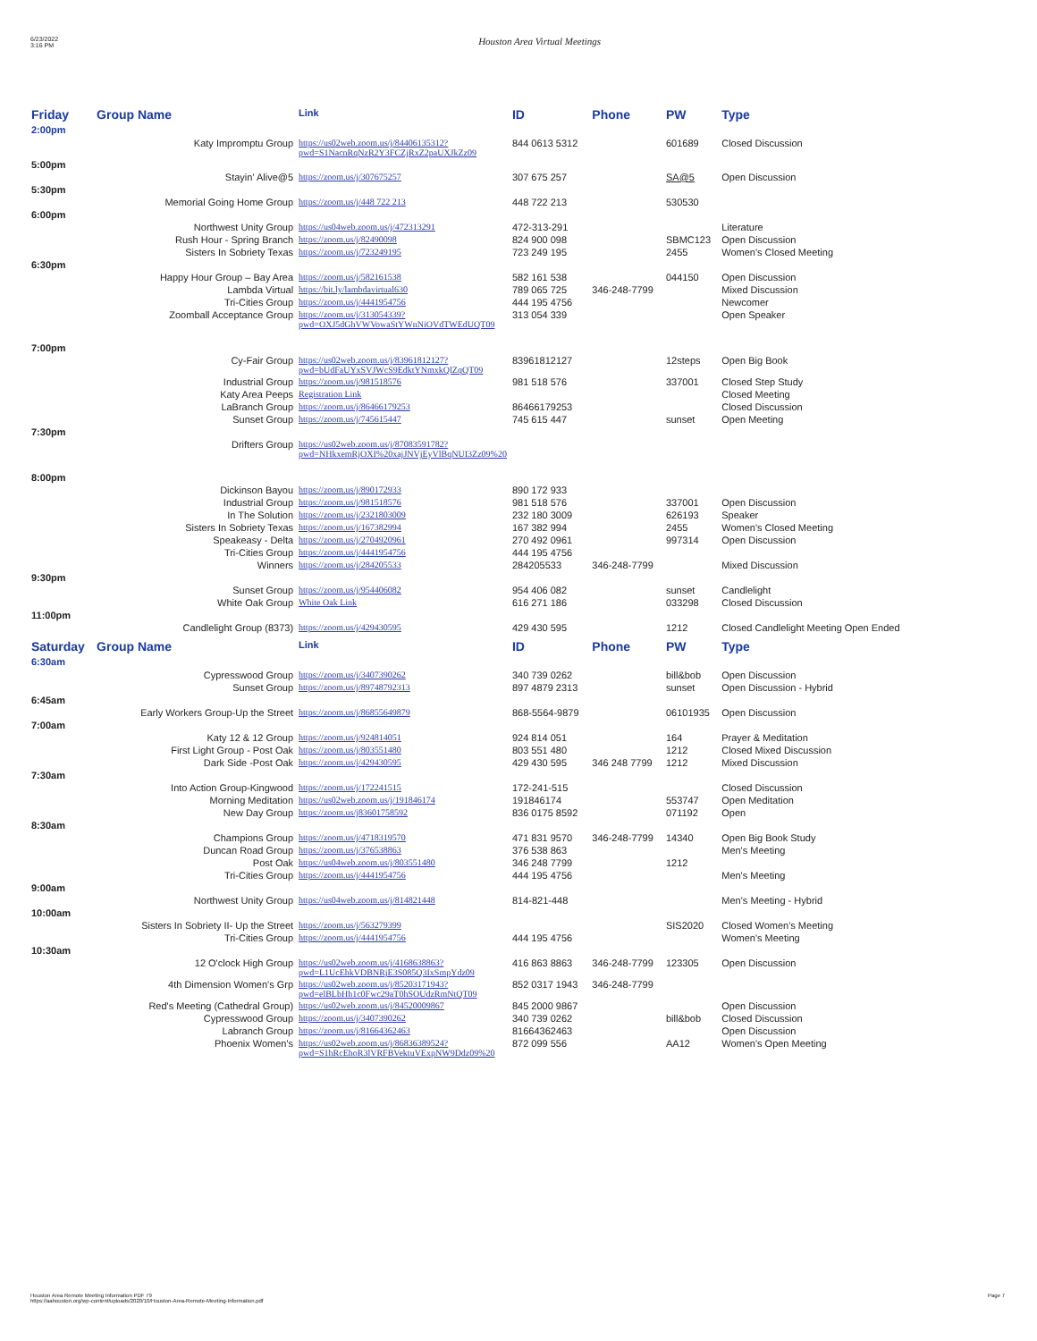6/23/2022
3:16 PM
Houston Area Virtual Meetings
| Friday 2:00pm | Group Name | Link | ID | Phone | PW | Type |
| --- | --- | --- | --- | --- | --- | --- |
| | Katy Impromptu Group | https://us02web.zoom.us/j/84406135312?pwd=S1NacnRqNzR2Y3FCZjRxZ2paUXJkZz09 | 844 0613 5312 | | 601689 | Closed Discussion |
| 5:00pm | | | | | | |
| | Stayin' Alive@5 | https://zoom.us/j/307675257 | 307 675 257 | | SA@5 | Open Discussion |
| 5:30pm | | | | | | |
| | Memorial Going Home Group | https://zoom.us/j/448 722 213 | 448 722 213 | | 530530 | |
| 6:00pm | | | | | | |
| | Northwest Unity Group | https://us04web.zoom.us/j/472313291 | 472-313-291 | | | Literature |
| | Rush Hour - Spring Branch | https://zoom.us/j/82490098 | 824 900 098 | | SBMC123 | Open Discussion |
| | Sisters In Sobriety Texas | https://zoom.us/j/723249195 | 723 249 195 | | 2455 | Women's Closed Meeting |
| 6:30pm | | | | | | |
| | Happy Hour Group – Bay Area | https://zoom.us/j/582161538 | 582 161 538 | | 044150 | Open Discussion |
| | Lambda Virtual | https://bit.ly/lambdavirtual630 | 789 065 725 | 346-248-7799 | | Mixed Discussion |
| | Tri-Cities Group | https://zoom.us/j/4441954756 | 444 195 4756 | | | Newcomer |
| | Zoomball Acceptance Group | https://zoom.us/j/313054339?pwd=OXJ5dGhVWVowaStYWnNiOVdTWEdUQT09 | 313 054 339 | | | Open Speaker |
| 7:00pm | | | | | | |
| | Cy-Fair Group | https://us02web.zoom.us/j/83961812127?pwd=bUdFaUYxSVJWcS9EdktYNmxkQlZqQT09 | 83961812127 | | 12steps | Open Big Book |
| | Industrial Group | https://zoom.us/j/981518576 | 981 518 576 | | 337001 | Closed Step Study |
| | Katy Area Peeps | Registration Link | | | | Closed Meeting |
| | LaBranch Group | https://zoom.us/j/86466179253 | 86466179253 | | | Closed Discussion |
| | Sunset Group | https://zoom.us/j/745615447 | 745 615 447 | | sunset | Open Meeting |
| 7:30pm | | | | | | |
| | Drifters Group | https://us02web.zoom.us/j/87083591782?pwd=NHkxemRjOXI%20xajJNVjEyVlBqNUI3Zz09%20 | | | | |
| 8:00pm | | | | | | |
| | Dickinson Bayou | https://zoom.us/j/890172933 | 890 172 933 | | | |
| | Industrial Group | https://zoom.us/j/981518576 | 981 518 576 | | 337001 | Open Discussion |
| | In The Solution | https://zoom.us/j/2321803009 | 232 180 3009 | | 626193 | Speaker |
| | Sisters In Sobriety Texas | https://zoom.us/j/167382994 | 167 382 994 | | 2455 | Women's Closed Meeting |
| | Speakeasy - Delta | https://zoom.us/j/2704920961 | 270 492 0961 | | 997314 | Open Discussion |
| | Tri-Cities Group | https://zoom.us/j/4441954756 | 444 195 4756 | | | |
| | Winners | https://zoom.us/j/284205533 | 284205533 | 346-248-7799 | | Mixed Discussion |
| 9:30pm | | | | | | |
| | Sunset Group | https://zoom.us/j/954406082 | 954 406 082 | | sunset | Candlelight |
| | White Oak Group | White Oak Link | 616 271 186 | | 033298 | Closed Discussion |
| 11:00pm | | | | | | |
| | Candlelight Group (8373) | https://zoom.us/j/429430595 | 429 430 595 | | 1212 | Closed Candlelight Meeting Open Ended |
| Saturday 6:30am | Group Name | Link | ID | Phone | PW | Type |
| | Cypresswood Group | https://zoom.us/j/3407390262 | 340 739 0262 | | bill&bob | Open Discussion |
| | Sunset Group | https://zoom.us/j/89748792313 | 897 4879 2313 | | sunset | Open Discussion - Hybrid |
| 6:45am | | | | | | |
| | Early Workers Group-Up the Street | https://zoom.us/j/86855649879 | 868-5564-9879 | | 06101935 | Open Discussion |
| 7:00am | | | | | | |
| | Katy 12 & 12 Group | https://zoom.us/j/924814051 | 924 814 051 | | 164 | Prayer & Meditation |
| | First Light Group - Post Oak | https://zoom.us/j/803551480 | 803 551 480 | | 1212 | Closed Mixed Discussion |
| | Dark Side -Post Oak | https://zoom.us/j/429430595 | 429 430 595 | 346 248 7799 | 1212 | Mixed Discussion |
| 7:30am | | | | | | |
| | Into Action Group-Kingwood | https://zoom.us/j/172241515 | 172-241-515 | | | Closed Discussion |
| | Morning Meditation | https://us02web.zoom.us/j/191846174 | 191846174 | | 553747 | Open Meditation |
| | New Day Group | https://zoom.us/j83601758592 | 836 0175 8592 | | 071192 | Open |
| 8:30am | | | | | | |
| | Champions Group | https://zoom.us/j/4718319570 | 471 831 9570 | 346-248-7799 | 14340 | Open Big Book Study |
| | Duncan Road Group | https://zoom.us/j/376538863 | 376 538 863 | | | Men's Meeting |
| | Post Oak | https://us04web.zoom.us/j/803551480 | 346 248 7799 | | 1212 | |
| | Tri-Cities Group | https://zoom.us/j/4441954756 | 444 195 4756 | | | Men's Meeting |
| 9:00am | | | | | | |
| | Northwest Unity Group | https://us04web.zoom.us/j/814821448 | 814-821-448 | | | Men’s Meeting - Hybrid |
| 10:00am | | | | | | |
| | Sisters In Sobriety II- Up the Street | https://zoom.us/j/563279399 | | | SIS2020 | Closed Women's Meeting |
| | Tri-Cities Group | https://zoom.us/j/4441954756 | 444 195 4756 | | | Women's Meeting |
| 10:30am | | | | | | |
| | 12 O'clock High Group | https://us02web.zoom.us/j/4168638863?pwd=L1UcEhkVDBNRjE3S085Q3IxSmpYdz09 | 416 863 8863 | 346-248-7799 | 123305 | Open Discussion |
| | 4th Dimension Women's Grp | https://us02web.zoom.us/j/85203171943?pwd=elBLbHh1c0Fwc29aT0hSOUdzRmNtQT09 | 852 0317 1943 | 346-248-7799 | | |
| | Red's Meeting (Cathedral Group) | https://us02web.zoom.us/j/84520009867 | 845 2000 9867 | | | Open Discussion |
| | Cypresswood Group | https://zoom.us/j/3407390262 | 340 739 0262 | | bill&bob | Closed Discussion |
| | Labranch Group | https://zoom.us/j/81664362463 | 81664362463 | | | Open Discussion |
| | Phoenix Women's | https://us02web.zoom.us/j/86836389524?pwd=S1hRcEhoR3lVRFBVektuVExpNW9Ddz09%20 | 872 099 556 | | AA12 | Women's Open Meeting |
Houston Area Remote Meeting Information PDF 79
https://aahouston.org/wp-content/uploads/2020/10/Houston-Area-Remote-Meeting-Information.pdf
Page 7